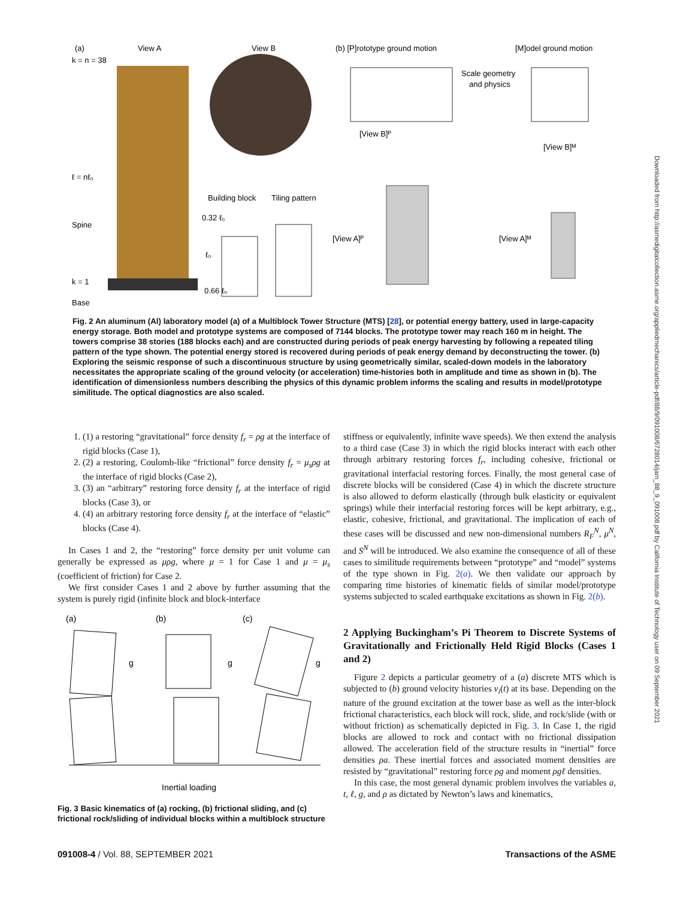(a)
View A
View B
(b) [P]rototype ground motion
[M]odel ground motion
k = n = 38
ℓ = nℓ₀
Spine
k = 1
Base
Building block
Tiling pattern
0.32 ℓ₀
ℓ₀
0.66 ℓ₀
Scale geometry
and physics
[View B]ᴾ
[View B]ᴹ
[View A]ᴾ
[View A]ᴹ
Fig. 2 An aluminum (Al) laboratory model (a) of a Multiblock Tower Structure (MTS) [28], or potential energy battery, used in large-capacity energy storage. Both model and prototype systems are composed of 7144 blocks. The prototype tower may reach 160 m in height. The towers comprise 38 stories (188 blocks each) and are constructed during periods of peak energy harvesting by following a repeated tiling pattern of the type shown. The potential energy stored is recovered during periods of peak energy demand by deconstructing the tower. (b) Exploring the seismic response of such a discontinuous structure by using geometrically similar, scaled-down models in the laboratory necessitates the appropriate scaling of the ground velocity (or acceleration) time-histories both in amplitude and time as shown in (b). The identification of dimensionless numbers describing the physics of this dynamic problem informs the scaling and results in model/prototype similitude. The optical diagnostics are also scaled.
1. (1) a restoring “gravitational” force density f<sub>r</sub> = ρg at the interface of rigid blocks (Case 1),
2. (2) a restoring, Coulomb-like “frictional” force density f<sub>r</sub> = μ<sub>s</sub>ρg at the interface of rigid blocks (Case 2),
3. (3) an “arbitrary” restoring force density f<sub>r</sub> at the interface of rigid blocks (Case 3), or
4. (4) an arbitrary restoring force density f<sub>r</sub> at the interface of “elastic” blocks (Case 4).
In Cases 1 and 2, the “restoring” force density per unit volume can generally be expressed as μρg, where μ = 1 for Case 1 and μ = μ<sub>s</sub> (coefficient of friction) for Case 2.
We first consider Cases 1 and 2 above by further assuming that the system is purely rigid (infinite block and block-interface
(a)
(b)
(c)
g
g
g
Inertial loading
Fig. 3 Basic kinematics of (a) rocking, (b) frictional sliding, and (c) frictional rock/sliding of individual blocks within a multiblock structure
stiffness or equivalently, infinite wave speeds). We then extend the analysis to a third case (Case 3) in which the rigid blocks interact with each other through arbitrary restoring forces f<sub>r</sub>, including cohesive, frictional or gravitational interfacial restoring forces. Finally, the most general case of discrete blocks will be considered (Case 4) in which the discrete structure is also allowed to deform elastically (through bulk elasticity or equivalent springs) while their interfacial restoring forces will be kept arbitrary, e.g., elastic, cohesive, frictional, and gravitational. The implication of each of these cases will be discussed and new non-dimensional numbers R<sub>F</sub><sup>N</sup>, μ<sup>N</sup>, and S<sup>N</sup> will be introduced. We also examine the consequence of all of these cases to similitude requirements between “prototype” and “model” systems of the type shown in Fig. 2(a). We then validate our approach by comparing time histories of kinematic fields of similar model/prototype systems subjected to scaled earthquake excitations as shown in Fig. 2(b).
2 Applying Buckingham’s Pi Theorem to Discrete Systems of Gravitationally and Frictionally Held Rigid Blocks (Cases 1 and 2)
Figure 2 depicts a particular geometry of a (a) discrete MTS which is subjected to (b) ground velocity histories v<sub>i</sub>(t) at its base. Depending on the nature of the ground excitation at the tower base as well as the inter-block frictional characteristics, each block will rock, slide, and rock/slide (with or without friction) as schematically depicted in Fig. 3. In Case 1, the rigid blocks are allowed to rock and contact with no frictional dissipation allowed. The acceleration field of the structure results in “inertial” force densities ρa. These inertial forces and associated moment densities are resisted by “gravitational” restoring force ρg and moment ρgℓ densities.
In this case, the most general dynamic problem involves the variables a, t, ℓ, g, and ρ as dictated by Newton’s laws and kinematics,
Downloaded from http://asmedigitalcollection.asme.org/appliedmechanics/article-pdf/88/9/091008/6728014/jam_88_9_091008.pdf by California Institute of Technology user on 09 September 2021
091008-4 / Vol. 88, SEPTEMBER 2021 Transactions of the ASME